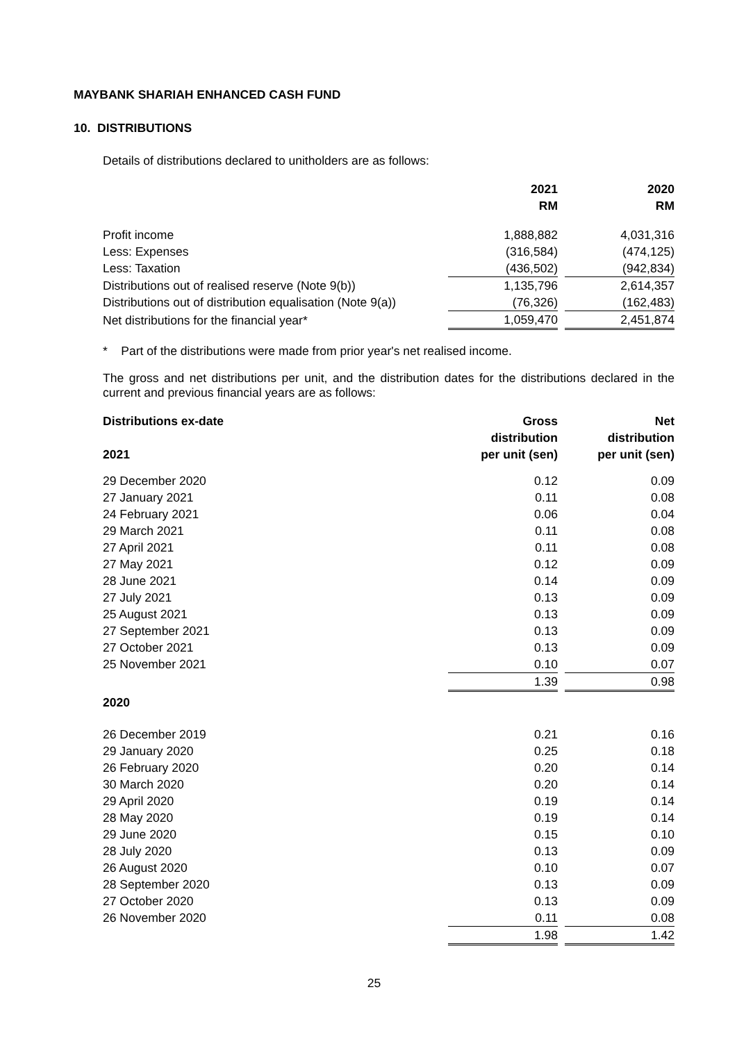MAYBANK SHARIAH ENHANCED CASH FUND
10. DISTRIBUTIONS
Details of distributions declared to unitholders are as follows:
| | 2021 RM | | 2020 RM |
| Profit income | 1,888,882 | | 4,031,316 |
| Less: Expenses | (316,584) | | (474,125) |
| Less: Taxation | (436,502) | | (942,834) |
| Distributions out of realised reserve (Note 9(b)) | 1,135,796 | | 2,614,357 |
| Distributions out of distribution equalisation (Note 9(a)) | (76,326) | | (162,483) |
| Net distributions for the financial year* | 1,059,470 | | 2,451,874 |
* Part of the distributions were made from prior year's net realised income.
The gross and net distributions per unit, and the distribution dates for the distributions declared in the current and previous financial years are as follows:
| Distributions ex-date 2021 | Gross distribution per unit (sen) | | Net distribution per unit (sen) |
| 29 December 2020 | 0.12 | | 0.09 |
| 27 January 2021 | 0.11 | | 0.08 |
| 24 February 2021 | 0.06 | | 0.04 |
| 29 March 2021 | 0.11 | | 0.08 |
| 27 April 2021 | 0.11 | | 0.08 |
| 27 May 2021 | 0.12 | | 0.09 |
| 28 June 2021 | 0.14 | | 0.09 |
| 27 July 2021 | 0.13 | | 0.09 |
| 25 August 2021 | 0.13 | | 0.09 |
| 27 September 2021 | 0.13 | | 0.09 |
| 27 October 2021 | 0.13 | | 0.09 |
| 25 November 2021 | 0.10 | | 0.07 |
| | 1.39 | | 0.98 |
| 2020 | | | |
| 26 December 2019 | 0.21 | | 0.16 |
| 29 January 2020 | 0.25 | | 0.18 |
| 26 February 2020 | 0.20 | | 0.14 |
| 30 March 2020 | 0.20 | | 0.14 |
| 29 April 2020 | 0.19 | | 0.14 |
| 28 May 2020 | 0.19 | | 0.14 |
| 29 June 2020 | 0.15 | | 0.10 |
| 28 July 2020 | 0.13 | | 0.09 |
| 26 August 2020 | 0.10 | | 0.07 |
| 28 September 2020 | 0.13 | | 0.09 |
| 27 October 2020 | 0.13 | | 0.09 |
| 26 November 2020 | 0.11 | | 0.08 |
| | 1.98 | | 1.42 |
25